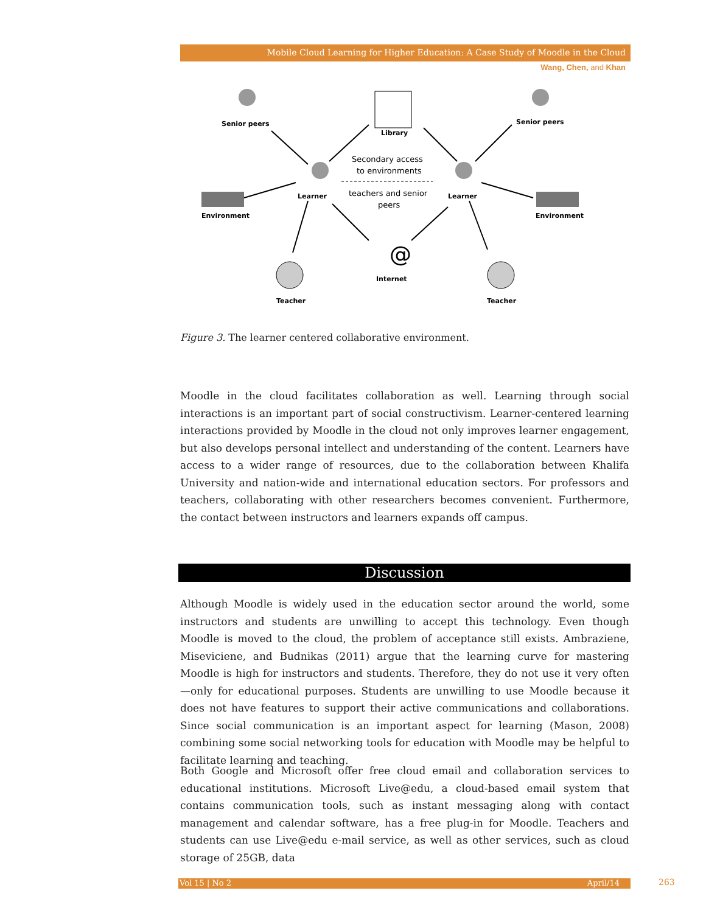Mobile Cloud Learning for Higher Education: A Case Study of Moodle in the Cloud
Wang, Chen, and Khan
Senior peers
Library
Senior peers
Learner
Learner
Environment
Environment
Internet
Teacher
Teacher
@
Secondary access
to environments
teachers and senior
peers
Figure 3. The learner centered collaborative environment.
Moodle in the cloud facilitates collaboration as well. Learning through social interactions is an important part of social constructivism. Learner-centered learning interactions provided by Moodle in the cloud not only improves learner engagement, but also develops personal intellect and understanding of the content. Learners have access to a wider range of resources, due to the collaboration between Khalifa University and nation-wide and international education sectors. For professors and teachers, collaborating with other researchers becomes convenient. Furthermore, the contact between instructors and learners expands off campus.
Discussion
Although Moodle is widely used in the education sector around the world, some instructors and students are unwilling to accept this technology. Even though Moodle is moved to the cloud, the problem of acceptance still exists. Ambraziene, Miseviciene, and Budnikas (2011) argue that the learning curve for mastering Moodle is high for instructors and students. Therefore, they do not use it very often—only for educational purposes. Students are unwilling to use Moodle because it does not have features to support their active communications and collaborations. Since social communication is an important aspect for learning (Mason, 2008) combining some social networking tools for education with Moodle may be helpful to facilitate learning and teaching.
Both Google and Microsoft offer free cloud email and collaboration services to educational institutions. Microsoft Live@edu, a cloud-based email system that contains communication tools, such as instant messaging along with contact management and calendar software, has a free plug-in for Moodle. Teachers and students can use Live@edu e-mail service, as well as other services, such as cloud storage of 25GB, data
Vol 15 | No 2 April/14 263